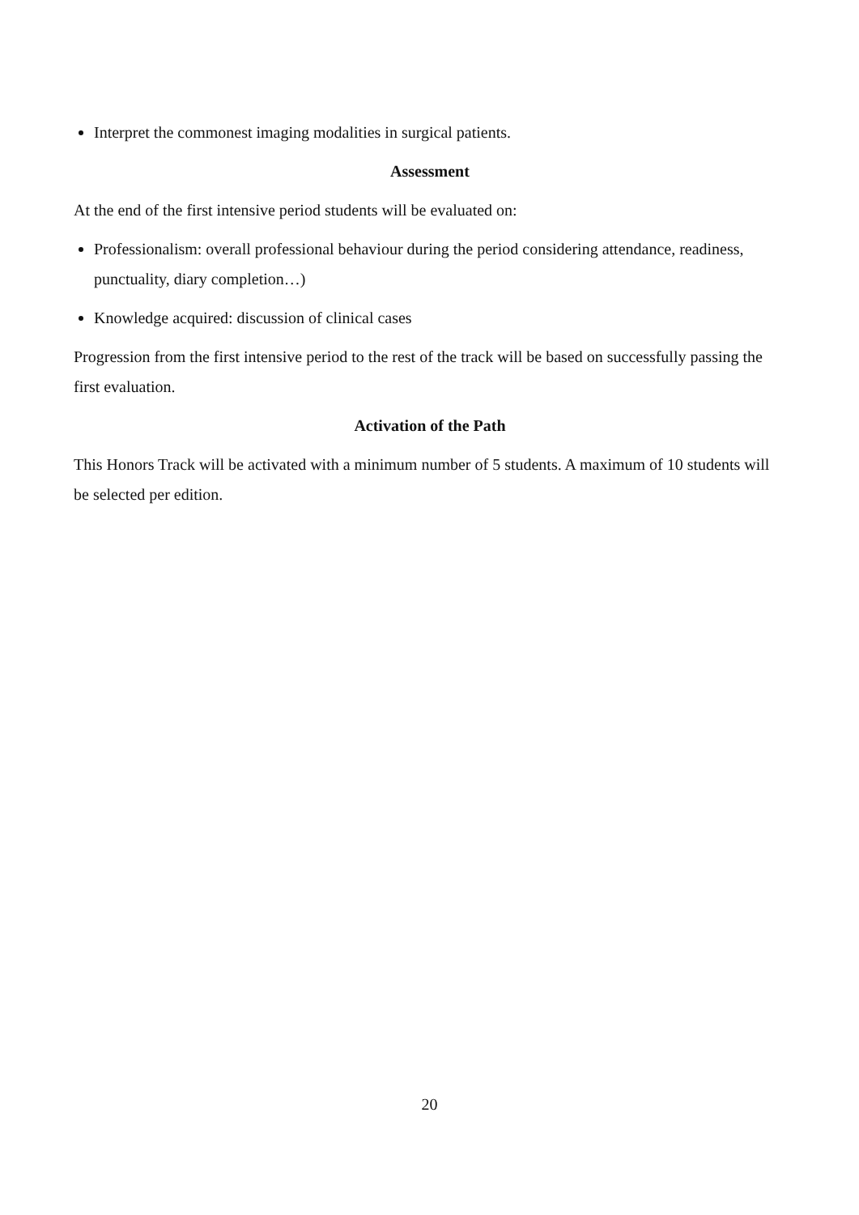Interpret the commonest imaging modalities in surgical patients.
Assessment
At the end of the first intensive period students will be evaluated on:
Professionalism: overall professional behaviour during the period considering attendance, readiness, punctuality, diary completion…)
Knowledge acquired: discussion of clinical cases
Progression from the first intensive period to the rest of the track will be based on successfully passing the first evaluation.
Activation of the Path
This Honors Track will be activated with a minimum number of 5 students. A maximum of 10 students will be selected per edition.
20